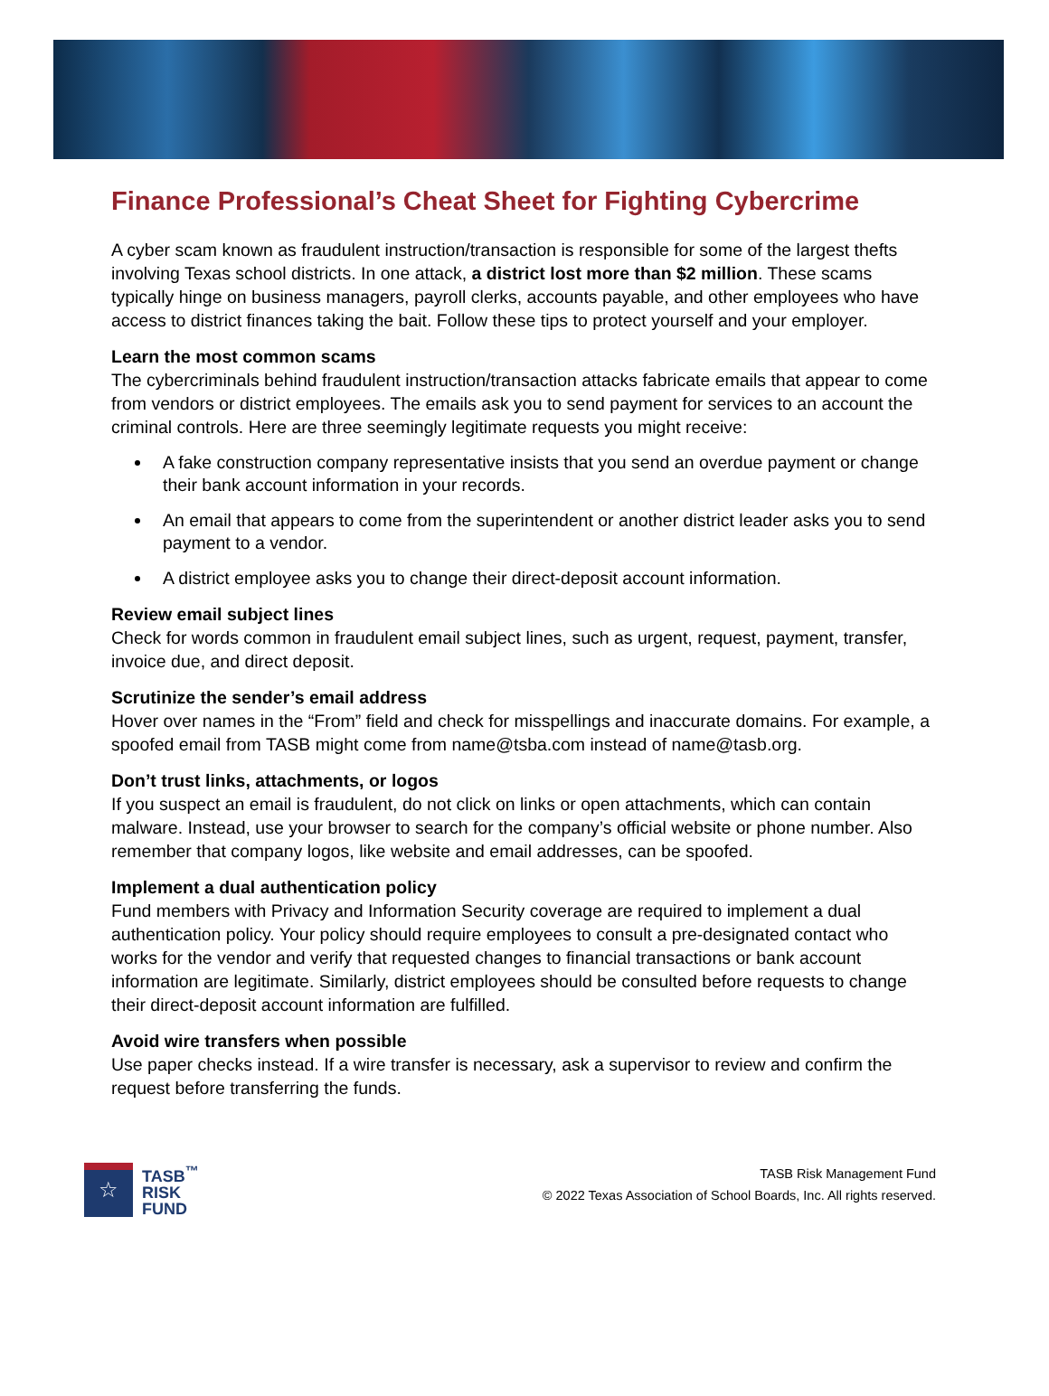Finance Professional’s Cheat Sheet for Fighting Cybercrime
A cyber scam known as fraudulent instruction/transaction is responsible for some of the largest thefts involving Texas school districts. In one attack, a district lost more than $2 million. These scams typically hinge on business managers, payroll clerks, accounts payable, and other employees who have access to district finances taking the bait. Follow these tips to protect yourself and your employer.
Learn the most common scams
The cybercriminals behind fraudulent instruction/transaction attacks fabricate emails that appear to come from vendors or district employees. The emails ask you to send payment for services to an account the criminal controls. Here are three seemingly legitimate requests you might receive:
A fake construction company representative insists that you send an overdue payment or change their bank account information in your records.
An email that appears to come from the superintendent or another district leader asks you to send payment to a vendor.
A district employee asks you to change their direct-deposit account information.
Review email subject lines
Check for words common in fraudulent email subject lines, such as urgent, request, payment, transfer, invoice due, and direct deposit.
Scrutinize the sender’s email address
Hover over names in the “From” field and check for misspellings and inaccurate domains. For example, a spoofed email from TASB might come from name@tsba.com instead of name@tasb.org.
Don’t trust links, attachments, or logos
If you suspect an email is fraudulent, do not click on links or open attachments, which can contain malware. Instead, use your browser to search for the company’s official website or phone number. Also remember that company logos, like website and email addresses, can be spoofed.
Implement a dual authentication policy
Fund members with Privacy and Information Security coverage are required to implement a dual authentication policy. Your policy should require employees to consult a pre-designated contact who works for the vendor and verify that requested changes to financial transactions or bank account information are legitimate. Similarly, district employees should be consulted before requests to change their direct-deposit account information are fulfilled.
Avoid wire transfers when possible
Use paper checks instead. If a wire transfer is necessary, ask a supervisor to review and confirm the request before transferring the funds.
☆
TASB<sup>™</sup>
RISK
FUND
TASB Risk Management Fund
© 2022 Texas Association of School Boards, Inc. All rights reserved.